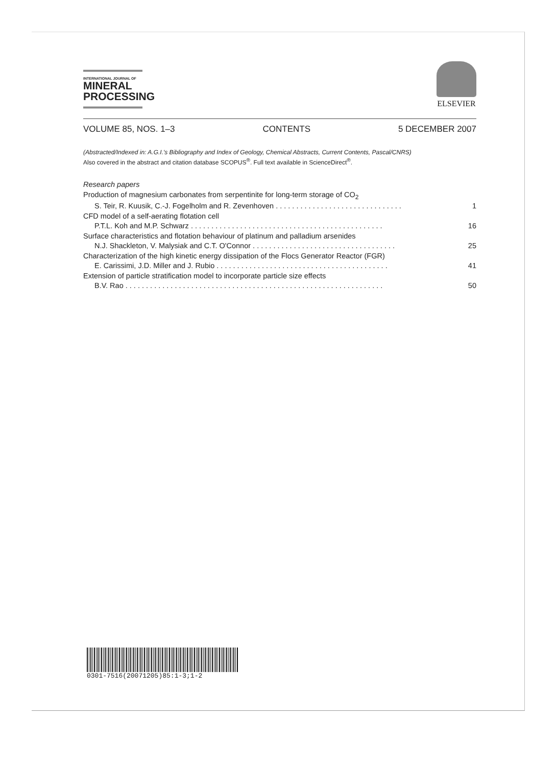INTERNATIONAL JOURNAL OF
MINERAL
PROCESSING
ELSEVIER
VOLUME 85, NOS. 1–3 CONTENTS 5 DECEMBER 2007
(Abstracted/Indexed in: A.G.I.'s Bibliography and Index of Geology, Chemical Abstracts, Current Contents, Pascal/CNRS)
Also covered in the abstract and citation database SCOPUS<sup>®</sup>. Full text available in ScienceDirect<sup>®</sup>.
Research papers
Production of magnesium carbonates from serpentinite for long-term storage of CO<sub>2</sub>
S. Teir, R. Kuusik, C.-J. Fogelholm and R. Zevenhoven . . . . . . . . . . . . . . . . . . . . . . . . . . . . . . . 1
CFD model of a self-aerating flotation cell
P.T.L. Koh and M.P. Schwarz . . . . . . . . . . . . . . . . . . . . . . . . . . . . . . . . . . . . . . . . . . . . . . . 16
Surface characteristics and flotation behaviour of platinum and palladium arsenides
N.J. Shackleton, V. Malysiak and C.T. O'Connor . . . . . . . . . . . . . . . . . . . . . . . . . . . . . . . . . . . 25
Characterization of the high kinetic energy dissipation of the Flocs Generator Reactor (FGR)
E. Carissimi, J.D. Miller and J. Rubio . . . . . . . . . . . . . . . . . . . . . . . . . . . . . . . . . . . . . . . . . . 41
Extension of particle stratification model to incorporate particle size effects
B.V. Rao . . . . . . . . . . . . . . . . . . . . . . . . . . . . . . . . . . . . . . . . . . . . . . . . . . . . . . . . . . . . . . . 50
0301-7516(20071205)85:1-3;1-2